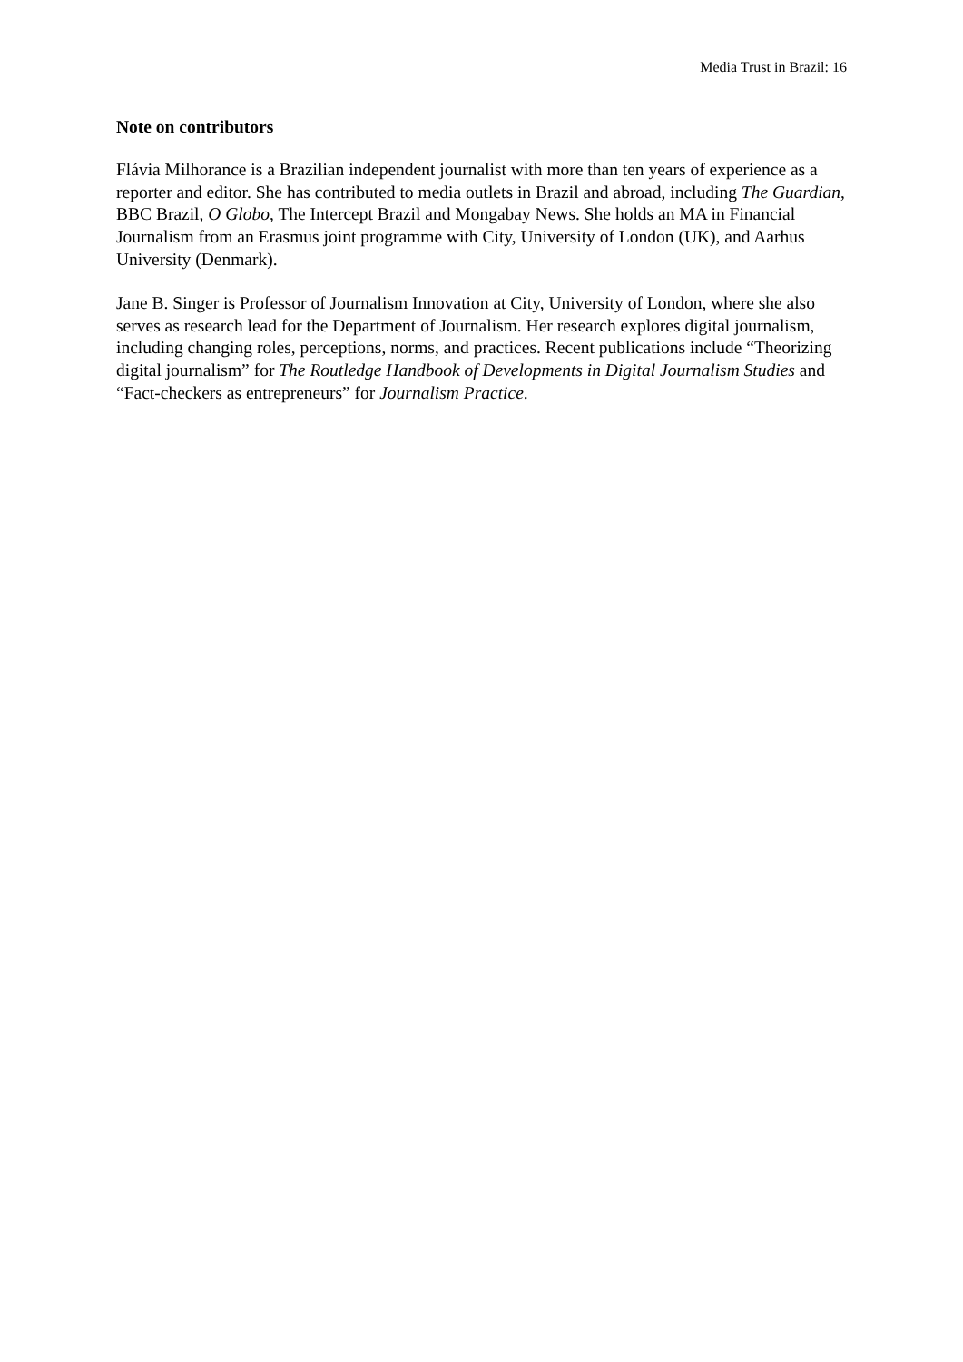Media Trust in Brazil: 16
Note on contributors
Flávia Milhorance is a Brazilian independent journalist with more than ten years of experience as a reporter and editor. She has contributed to media outlets in Brazil and abroad, including The Guardian, BBC Brazil, O Globo, The Intercept Brazil and Mongabay News. She holds an MA in Financial Journalism from an Erasmus joint programme with City, University of London (UK), and Aarhus University (Denmark).
Jane B. Singer is Professor of Journalism Innovation at City, University of London, where she also serves as research lead for the Department of Journalism. Her research explores digital journalism, including changing roles, perceptions, norms, and practices. Recent publications include “Theorizing digital journalism” for The Routledge Handbook of Developments in Digital Journalism Studies and “Fact-checkers as entrepreneurs” for Journalism Practice.